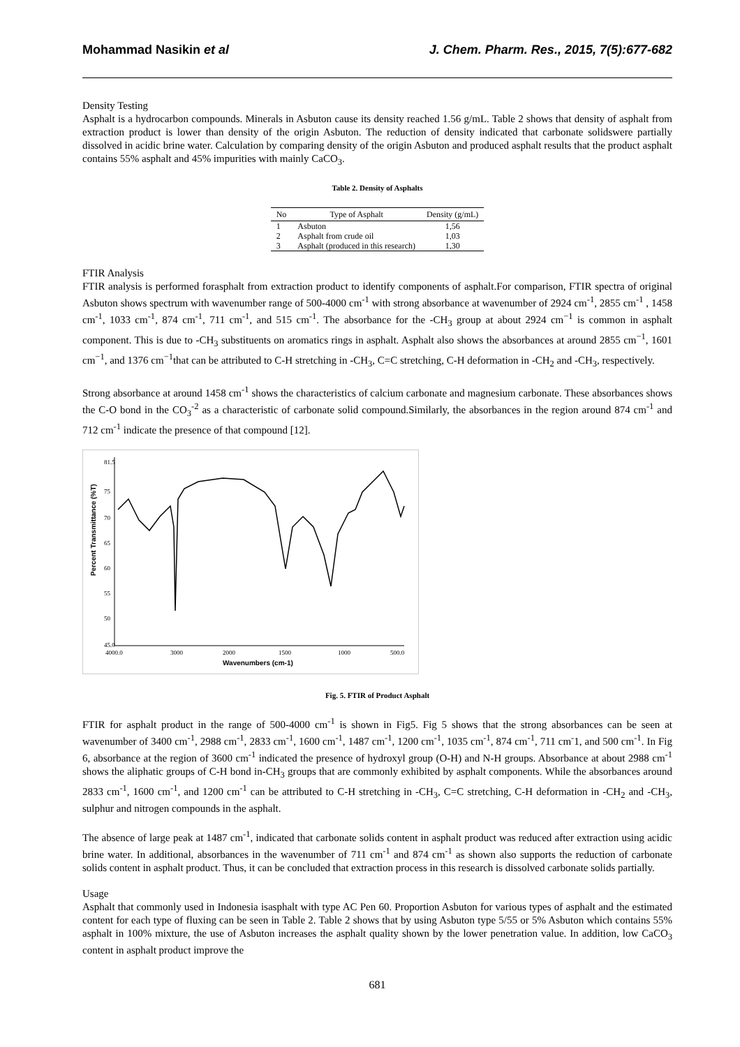Mohammad Nasikin et al J. Chem. Pharm. Res., 2015, 7(5):677-682
Density Testing
Asphalt is a hydrocarbon compounds. Minerals in Asbuton cause its density reached 1.56 g/mL. Table 2 shows that density of asphalt from extraction product is lower than density of the origin Asbuton. The reduction of density indicated that carbonate solidswere partially dissolved in acidic brine water. Calculation by comparing density of the origin Asbuton and produced asphalt results that the product asphalt contains 55% asphalt and 45% impurities with mainly CaCO<sub>3</sub>.
Table 2. Density of Asphalts
| No | Type of Asphalt | Density (g/mL) |
| --- | --- | --- |
| 1 | Asbuton | 1,56 |
| 2 | Asphalt from crude oil | 1,03 |
| 3 | Asphalt (produced in this research) | 1,30 |
FTIR Analysis
FTIR analysis is performed forasphalt from extraction product to identify components of asphalt.For comparison, FTIR spectra of original Asbuton shows spectrum with wavenumber range of 500-4000 cm<sup>-1</sup> with strong absorbance at wavenumber of 2924 cm<sup>-1</sup>, 2855 cm<sup>-1</sup> , 1458 cm<sup>-1</sup>, 1033 cm<sup>-1</sup>, 874 cm<sup>-1</sup>, 711 cm<sup>-1</sup>, and 515 cm<sup>-1</sup>. The absorbance for the -CH<sub>3</sub> group at about 2924 cm<sup>−1</sup> is common in asphalt component. This is due to -CH<sub>3</sub> substituents on aromatics rings in asphalt. Asphalt also shows the absorbances at around 2855 cm<sup>−1</sup>, 1601 cm<sup>−1</sup>, and 1376 cm<sup>−1</sup>that can be attributed to C-H stretching in -CH<sub>3</sub>, C=C stretching, C-H deformation in -CH<sub>2</sub> and -CH<sub>3</sub>, respectively.
Strong absorbance at around 1458 cm<sup>-1</sup> shows the characteristics of calcium carbonate and magnesium carbonate. These absorbances shows the C-O bond in the CO<sub>3</sub><sup>-2</sup> as a characteristic of carbonate solid compound.Similarly, the absorbances in the region around 874 cm<sup>-1</sup> and 712 cm<sup>-1</sup> indicate the presence of that compound [12].
Percent Transmittance (%T)
81.5
75
70
65
60
55
50
45.0
4000.0
3000
2000
1500
1000
500.0
Wavenumbers (cm-1)
Fig. 5. FTIR of Product Asphalt
FTIR for asphalt product in the range of 500-4000 cm<sup>-1</sup> is shown in Fig5. Fig 5 shows that the strong absorbances can be seen at wavenumber of 3400 cm<sup>-1</sup>, 2988 cm<sup>-1</sup>, 2833 cm<sup>-1</sup>, 1600 cm<sup>-1</sup>, 1487 cm<sup>-1</sup>, 1200 cm<sup>-1</sup>, 1035 cm<sup>-1</sup>, 874 cm<sup>-1</sup>, 711 cm<sup>-</sup>1, and 500 cm<sup>-1</sup>. In Fig 6, absorbance at the region of 3600 cm<sup>-1</sup> indicated the presence of hydroxyl group (O-H) and N-H groups. Absorbance at about 2988 cm<sup>-1</sup> shows the aliphatic groups of C-H bond in-CH<sub>3</sub> groups that are commonly exhibited by asphalt components. While the absorbances around 2833 cm<sup>-1</sup>, 1600 cm<sup>-1</sup>, and 1200 cm<sup>-1</sup> can be attributed to C-H stretching in -CH<sub>3</sub>, C=C stretching, C-H deformation in -CH<sub>2</sub> and -CH<sub>3</sub>, sulphur and nitrogen compounds in the asphalt.
The absence of large peak at 1487 cm<sup>-1</sup>, indicated that carbonate solids content in asphalt product was reduced after extraction using acidic brine water. In additional, absorbances in the wavenumber of 711 cm<sup>-1</sup> and 874 cm<sup>-1</sup> as shown also supports the reduction of carbonate solids content in asphalt product. Thus, it can be concluded that extraction process in this research is dissolved carbonate solids partially.
Usage
Asphalt that commonly used in Indonesia isasphalt with type AC Pen 60. Proportion Asbuton for various types of asphalt and the estimated content for each type of fluxing can be seen in Table 2. Table 2 shows that by using Asbuton type 5/55 or 5% Asbuton which contains 55% asphalt in 100% mixture, the use of Asbuton increases the asphalt quality shown by the lower penetration value. In addition, low CaCO<sub>3</sub> content in asphalt product improve the
681